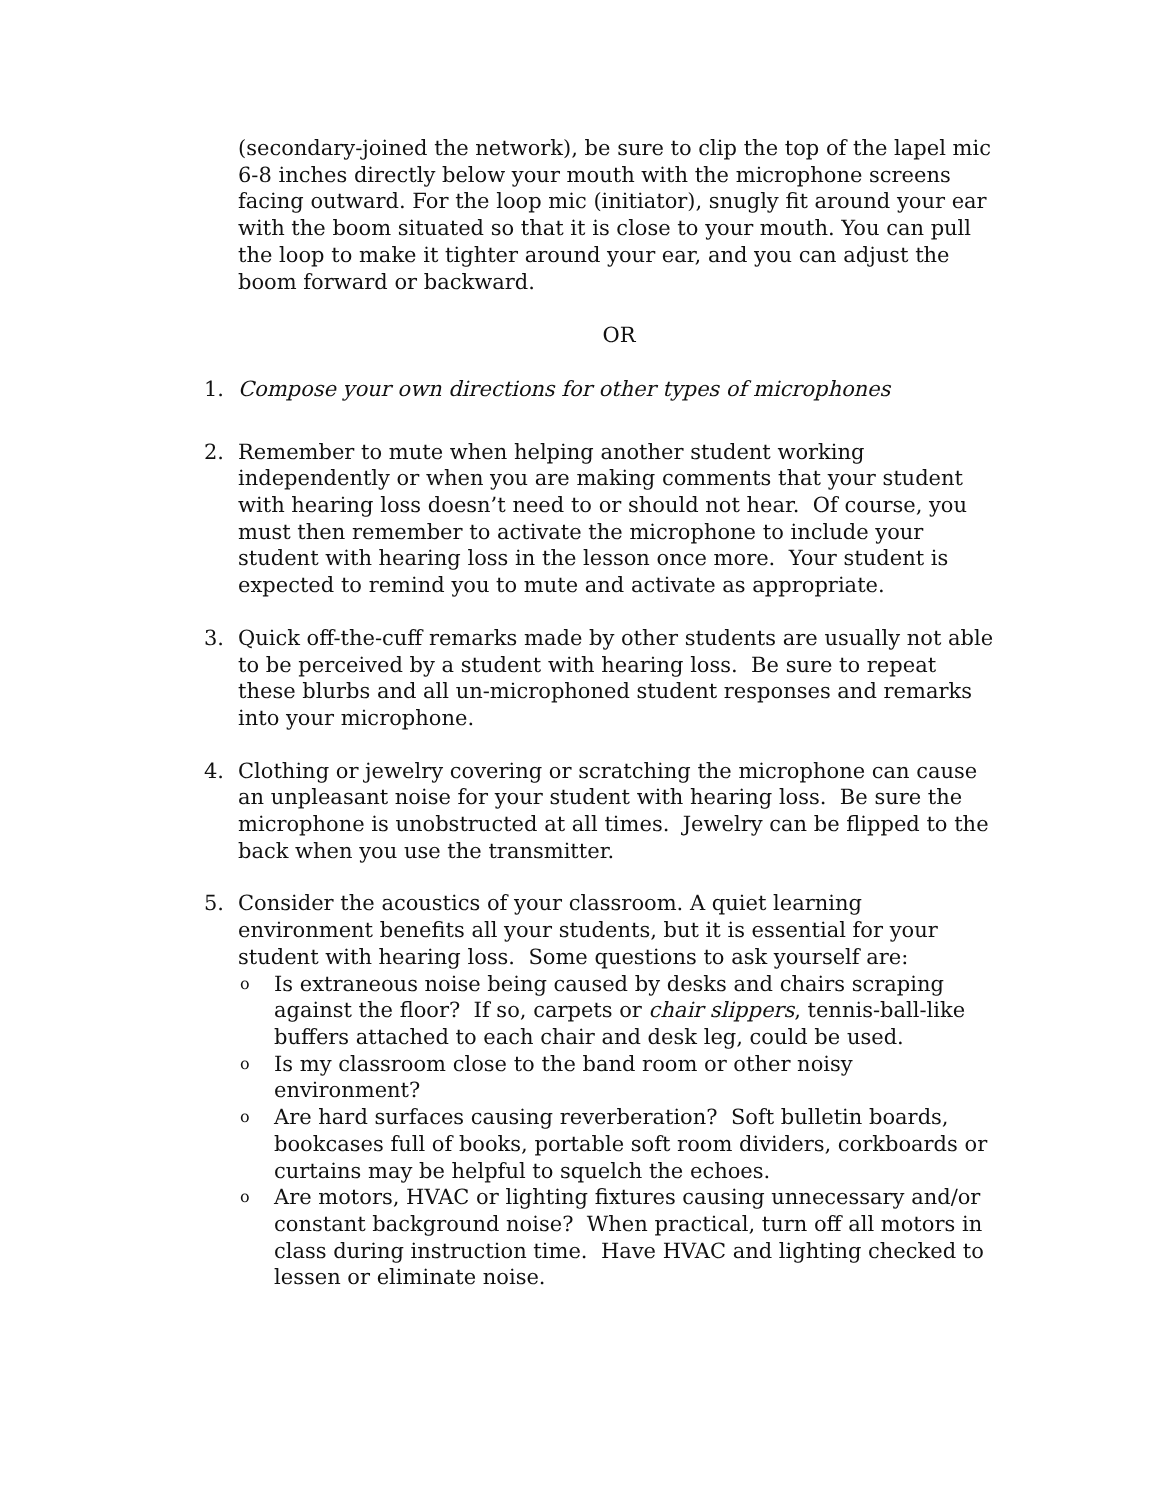(secondary-joined the network), be sure to clip the top of the lapel mic 6-8 inches directly below your mouth with the microphone screens facing outward. For the loop mic (initiator), snugly fit around your ear with the boom situated so that it is close to your mouth. You can pull the loop to make it tighter around your ear, and you can adjust the boom forward or backward.
OR
1. Compose your own directions for other types of microphones
2. Remember to mute when helping another student working independently or when you are making comments that your student with hearing loss doesn’t need to or should not hear. Of course, you must then remember to activate the microphone to include your student with hearing loss in the lesson once more. Your student is expected to remind you to mute and activate as appropriate.
3. Quick off-the-cuff remarks made by other students are usually not able to be perceived by a student with hearing loss. Be sure to repeat these blurbs and all un-microphoned student responses and remarks into your microphone.
4. Clothing or jewelry covering or scratching the microphone can cause an unpleasant noise for your student with hearing loss. Be sure the microphone is unobstructed at all times. Jewelry can be flipped to the back when you use the transmitter.
5. Consider the acoustics of your classroom. A quiet learning environment benefits all your students, but it is essential for your student with hearing loss. Some questions to ask yourself are:
o
Is extraneous noise being caused by desks and chairs scraping against the floor? If so, carpets or chair slippers, tennis-ball-like buffers attached to each chair and desk leg, could be used.
o
Is my classroom close to the band room or other noisy environment?
o
Are hard surfaces causing reverberation? Soft bulletin boards, bookcases full of books, portable soft room dividers, corkboards or curtains may be helpful to squelch the echoes.
o
Are motors, HVAC or lighting fixtures causing unnecessary and/or constant background noise? When practical, turn off all motors in class during instruction time. Have HVAC and lighting checked to lessen or eliminate noise.